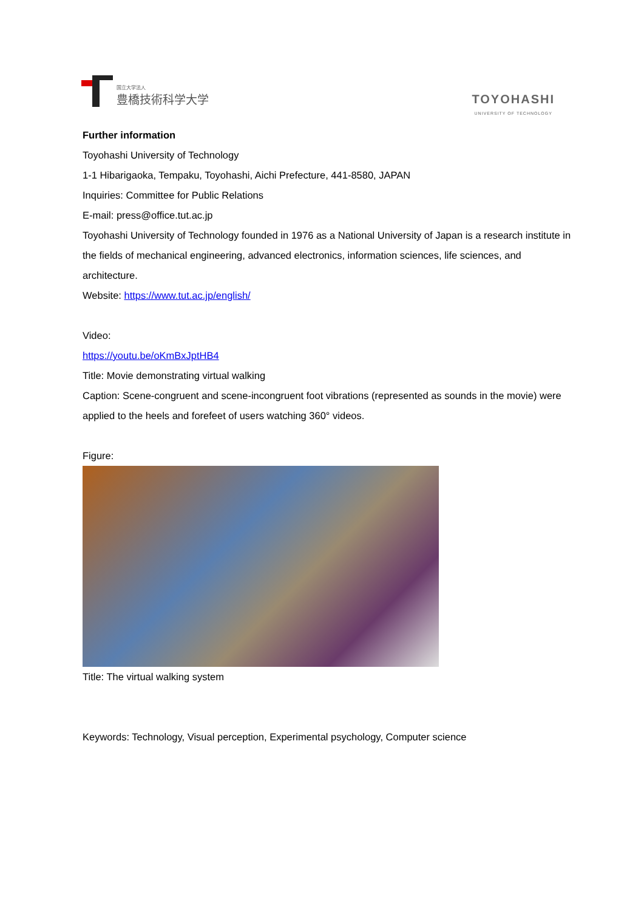国立大学法人
豊橋技術科学大学
TOYOHASHI
UNIVERSITY OF TECHNOLOGY
Further information
Toyohashi University of Technology
1-1 Hibarigaoka, Tempaku, Toyohashi, Aichi Prefecture, 441-8580, JAPAN
Inquiries: Committee for Public Relations
E-mail: press@office.tut.ac.jp
Toyohashi University of Technology founded in 1976 as a National University of Japan is a research institute in the fields of mechanical engineering, advanced electronics, information sciences, life sciences, and architecture.
Website: https://www.tut.ac.jp/english/
Video:
https://youtu.be/oKmBxJptHB4
Title: Movie demonstrating virtual walking
Caption: Scene-congruent and scene-incongruent foot vibrations (represented as sounds in the movie) were applied to the heels and forefeet of users watching 360° videos.
Figure:
Title: The virtual walking system
Keywords: Technology, Visual perception, Experimental psychology, Computer science